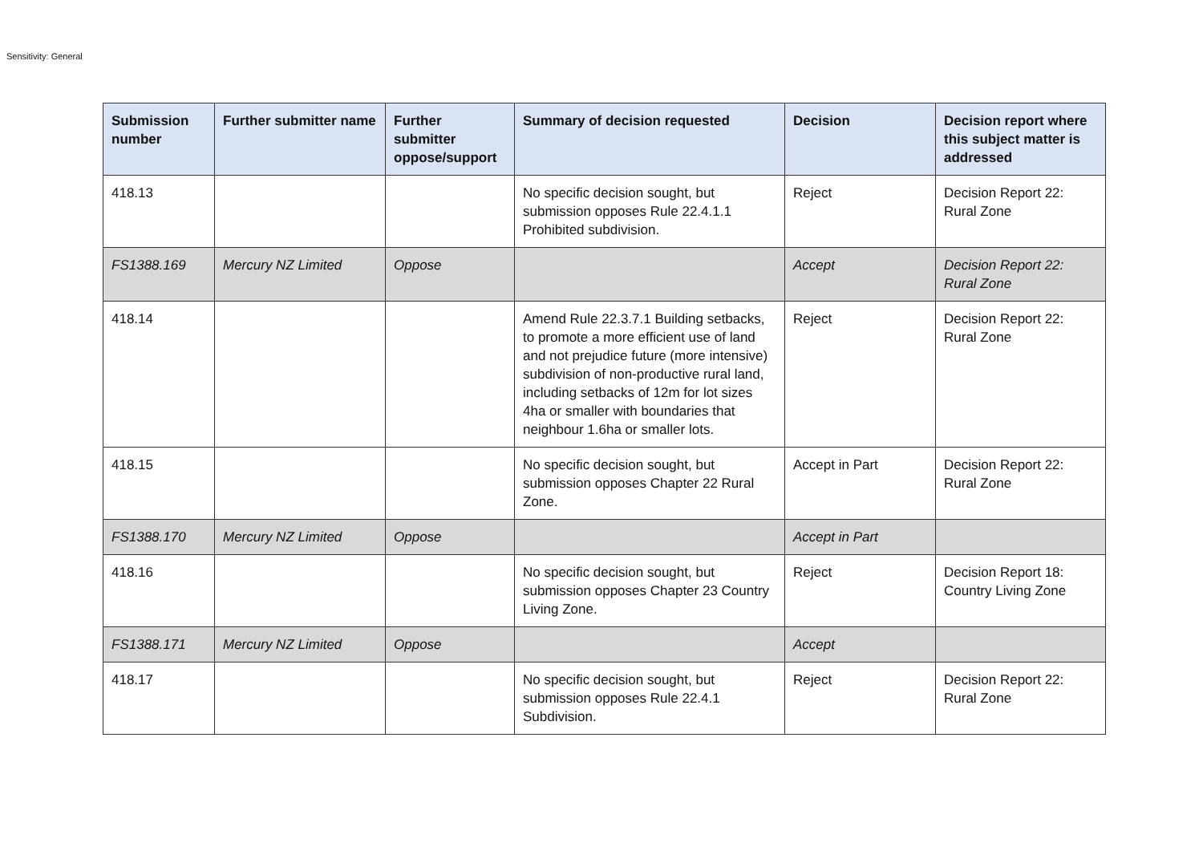Sensitivity: General
| Submission number | Further submitter name | Further submitter oppose/support | Summary of decision requested | Decision | Decision report where this subject matter is addressed |
| --- | --- | --- | --- | --- | --- |
| 418.13 | | | No specific decision sought, but submission opposes Rule 22.4.1.1 Prohibited subdivision. | Reject | Decision Report 22: Rural Zone |
| FS1388.169 | Mercury NZ Limited | Oppose | | Accept | Decision Report 22: Rural Zone |
| 418.14 | | | Amend Rule 22.3.7.1 Building setbacks, to promote a more efficient use of land and not prejudice future (more intensive) subdivision of non-productive rural land, including setbacks of 12m for lot sizes 4ha or smaller with boundaries that neighbour 1.6ha or smaller lots. | Reject | Decision Report 22: Rural Zone |
| 418.15 | | | No specific decision sought, but submission opposes Chapter 22 Rural Zone. | Accept in Part | Decision Report 22: Rural Zone |
| FS1388.170 | Mercury NZ Limited | Oppose | | Accept in Part | |
| 418.16 | | | No specific decision sought, but submission opposes Chapter 23 Country Living Zone. | Reject | Decision Report 18: Country Living Zone |
| FS1388.171 | Mercury NZ Limited | Oppose | | Accept | |
| 418.17 | | | No specific decision sought, but submission opposes Rule 22.4.1 Subdivision. | Reject | Decision Report 22: Rural Zone |